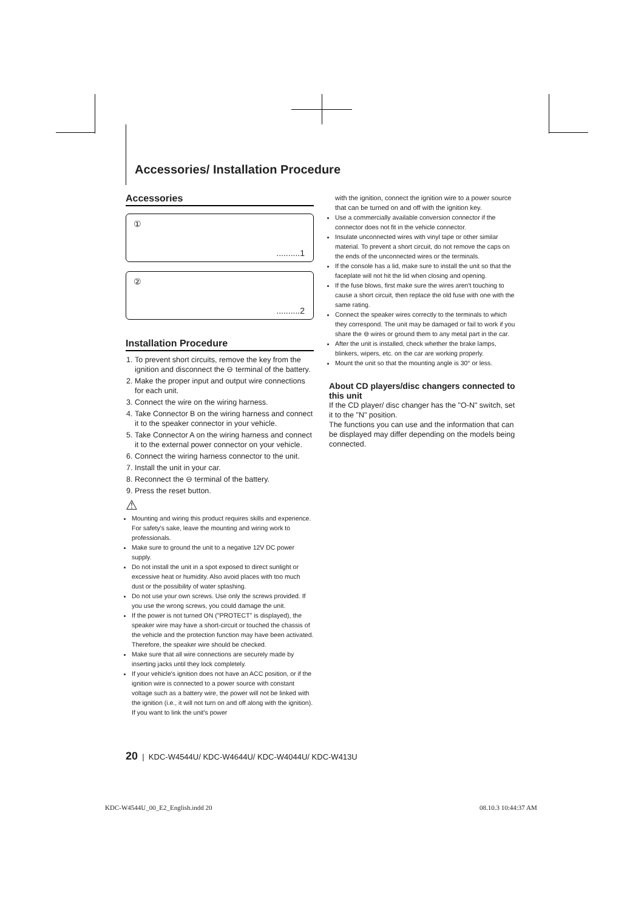Accessories/ Installation Procedure
Accessories
①..........1
②..........2
Installation Procedure
1. To prevent short circuits, remove the key from the ignition and disconnect the ⊖ terminal of the battery.
2. Make the proper input and output wire connections for each unit.
3. Connect the wire on the wiring harness.
4. Take Connector B on the wiring harness and connect it to the speaker connector in your vehicle.
5. Take Connector A on the wiring harness and connect it to the external power connector on your vehicle.
6. Connect the wiring harness connector to the unit.
7. Install the unit in your car.
8. Reconnect the ⊖ terminal of the battery.
9. Press the reset button.
⚠
Mounting and wiring this product requires skills and experience. For safety's sake, leave the mounting and wiring work to professionals.
Make sure to ground the unit to a negative 12V DC power supply.
Do not install the unit in a spot exposed to direct sunlight or excessive heat or humidity. Also avoid places with too much dust or the possibility of water splashing.
Do not use your own screws. Use only the screws provided. If you use the wrong screws, you could damage the unit.
If the power is not turned ON ("PROTECT" is displayed), the speaker wire may have a short-circuit or touched the chassis of the vehicle and the protection function may have been activated. Therefore, the speaker wire should be checked.
Make sure that all wire connections are securely made by inserting jacks until they lock completely.
If your vehicle's ignition does not have an ACC position, or if the ignition wire is connected to a power source with constant voltage such as a battery wire, the power will not be linked with the ignition (i.e., it will not turn on and off along with the ignition). If you want to link the unit's power
with the ignition, connect the ignition wire to a power source that can be turned on and off with the ignition key.
Use a commercially available conversion connector if the connector does not fit in the vehicle connector.
Insulate unconnected wires with vinyl tape or other similar material. To prevent a short circuit, do not remove the caps on the ends of the unconnected wires or the terminals.
If the console has a lid, make sure to install the unit so that the faceplate will not hit the lid when closing and opening.
If the fuse blows, first make sure the wires aren't touching to cause a short circuit, then replace the old fuse with one with the same rating.
Connect the speaker wires correctly to the terminals to which they correspond. The unit may be damaged or fail to work if you share the ⊖ wires or ground them to any metal part in the car.
After the unit is installed, check whether the brake lamps, blinkers, wipers, etc. on the car are working properly.
Mount the unit so that the mounting angle is 30° or less.
About CD players/disc changers connected to this unit
If the CD player/ disc changer has the "O-N" switch, set it to the "N" position.
The functions you can use and the information that can be displayed may differ depending on the models being connected.
20 | KDC-W4544U/ KDC-W4644U/ KDC-W4044U/ KDC-W413U
KDC-W4544U_00_E2_English.indd 20
08.10.3 10:44:37 AM